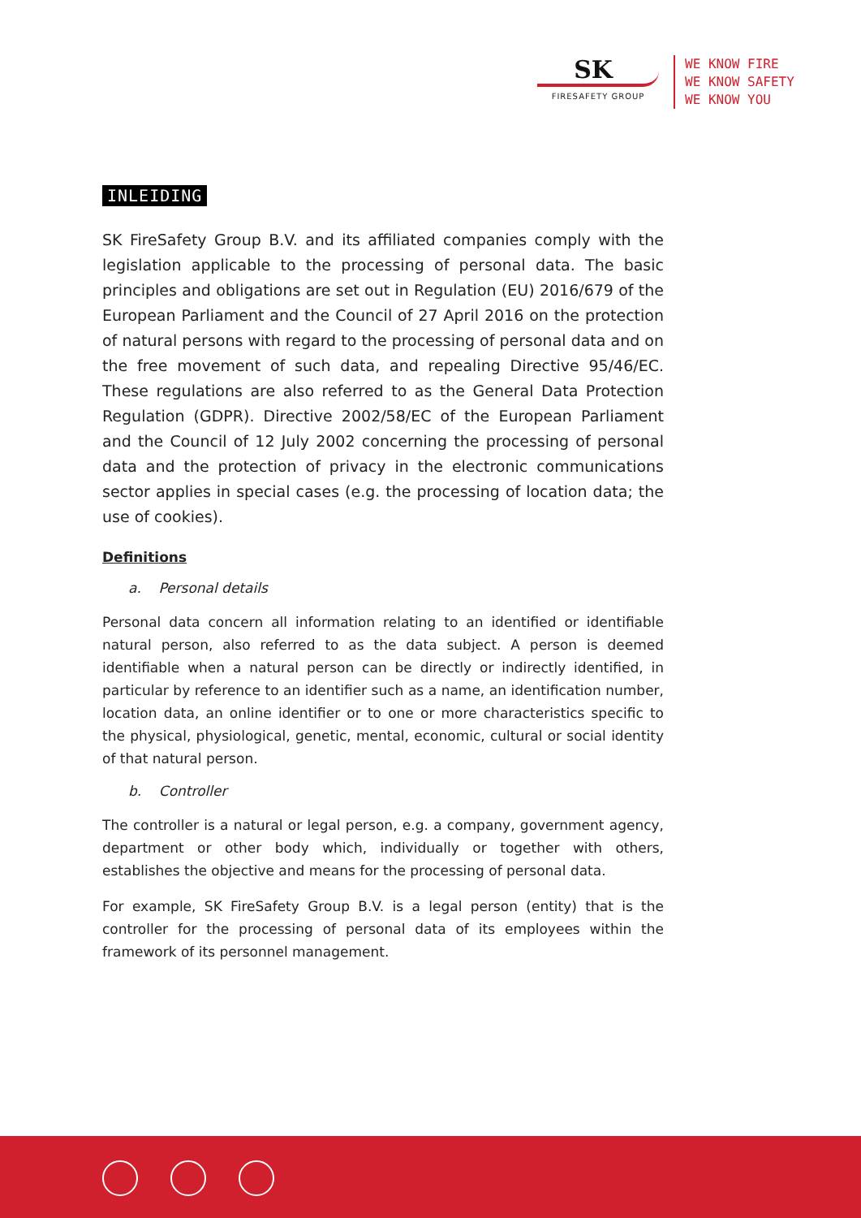SK
FIRESAFETY GROUP
WE KNOW FIRE
WE KNOW SAFETY
WE KNOW YOU
INLEIDING
SK FireSafety Group B.V. and its affiliated companies comply with the legislation applicable to the processing of personal data. The basic principles and obligations are set out in Regulation (EU) 2016/679 of the European Parliament and the Council of 27 April 2016 on the protection of natural persons with regard to the processing of personal data and on the free movement of such data, and repealing Directive 95/46/EC. These regulations are also referred to as the General Data Protection Regulation (GDPR). Directive 2002/58/EC of the European Parliament and the Council of 12 July 2002 concerning the processing of personal data and the protection of privacy in the electronic communications sector applies in special cases (e.g. the processing of location data; the use of cookies).
Definitions
a. Personal details
Personal data concern all information relating to an identified or identifiable natural person, also referred to as the data subject. A person is deemed identifiable when a natural person can be directly or indirectly identified, in particular by reference to an identifier such as a name, an identification number, location data, an online identifier or to one or more characteristics specific to the physical, physiological, genetic, mental, economic, cultural or social identity of that natural person.
b. Controller
The controller is a natural or legal person, e.g. a company, government agency, department or other body which, individually or together with others, establishes the objective and means for the processing of personal data.
For example, SK FireSafety Group B.V. is a legal person (entity) that is the controller for the processing of personal data of its employees within the framework of its personnel management.